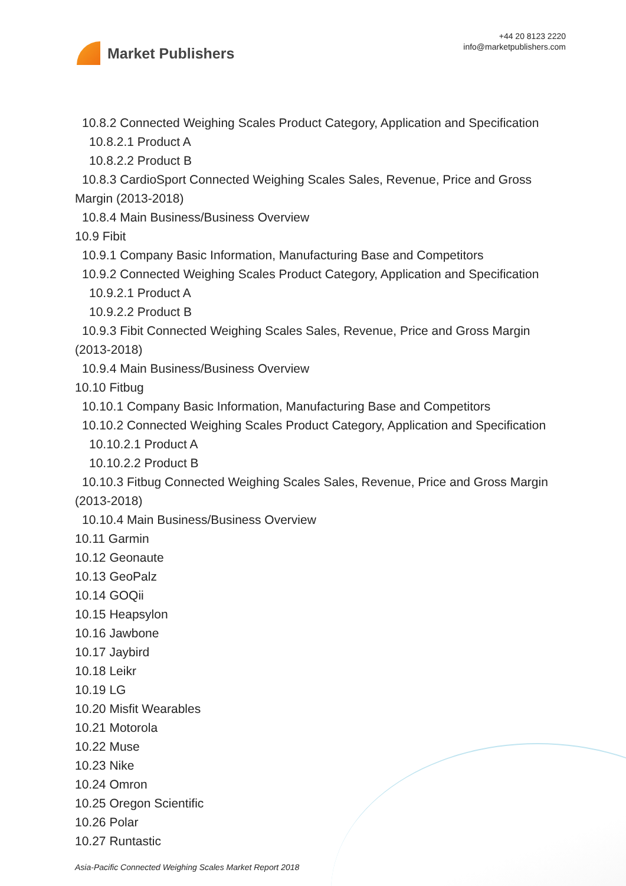Market Publishers
+44 20 8123 2220
info@marketpublishers.com
10.8.2 Connected Weighing Scales Product Category, Application and Specification
10.8.2.1 Product A
10.8.2.2 Product B
10.8.3 CardioSport Connected Weighing Scales Sales, Revenue, Price and Gross
Margin (2013-2018)
10.8.4 Main Business/Business Overview
10.9 Fibit
10.9.1 Company Basic Information, Manufacturing Base and Competitors
10.9.2 Connected Weighing Scales Product Category, Application and Specification
10.9.2.1 Product A
10.9.2.2 Product B
10.9.3 Fibit Connected Weighing Scales Sales, Revenue, Price and Gross Margin
(2013-2018)
10.9.4 Main Business/Business Overview
10.10 Fitbug
10.10.1 Company Basic Information, Manufacturing Base and Competitors
10.10.2 Connected Weighing Scales Product Category, Application and Specification
10.10.2.1 Product A
10.10.2.2 Product B
10.10.3 Fitbug Connected Weighing Scales Sales, Revenue, Price and Gross Margin
(2013-2018)
10.10.4 Main Business/Business Overview
10.11 Garmin
10.12 Geonaute
10.13 GeoPalz
10.14 GOQii
10.15 Heapsylon
10.16 Jawbone
10.17 Jaybird
10.18 Leikr
10.19 LG
10.20 Misfit Wearables
10.21 Motorola
10.22 Muse
10.23 Nike
10.24 Omron
10.25 Oregon Scientific
10.26 Polar
10.27 Runtastic
Asia-Pacific Connected Weighing Scales Market Report 2018